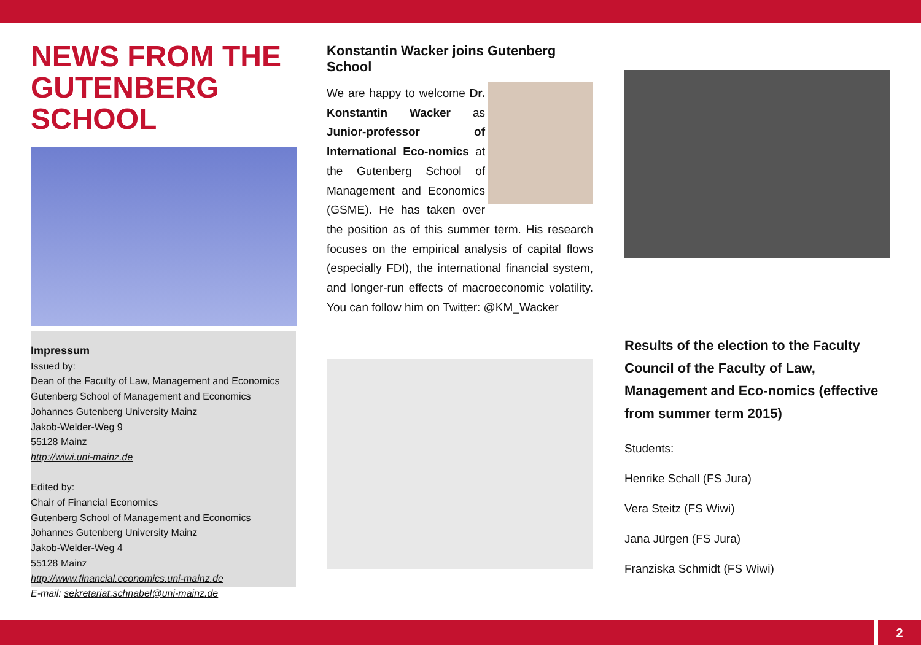NEWS FROM THE GUTENBERG SCHOOL
Impressum
Issued by:
Dean of the Faculty of Law, Management and Economics
Gutenberg School of Management and Economics
Johannes Gutenberg University Mainz
Jakob-Welder-Weg 9
55128 Mainz
http://wiwi.uni-mainz.de
Edited by:
Chair of Financial Economics
Gutenberg School of Management and Economics
Johannes Gutenberg University Mainz
Jakob-Welder-Weg 4
55128 Mainz
http://www.financial.economics.uni-mainz.de
E-mail: sekretariat.schnabel@uni-mainz.de
Konstantin Wacker joins Gutenberg School
We are happy to welcome Dr. Konstantin Wacker as Junior-professor of International Eco-nomics at the Gutenberg School of Management and Economics (GSME). He has taken over the position as of this summer term. His research focuses on the empirical analysis of capital flows (especially FDI), the international financial system, and longer-run effects of macroeconomic volatility. You can follow him on Twitter: @KM_Wacker
Results of the election to the Faculty Council of the Faculty of Law, Management and Eco-nomics (effective from summer term 2015)
Students:
Henrike Schall (FS Jura)
Vera Steitz (FS Wiwi)
Jana Jürgen (FS Jura)
Franziska Schmidt (FS Wiwi)
2